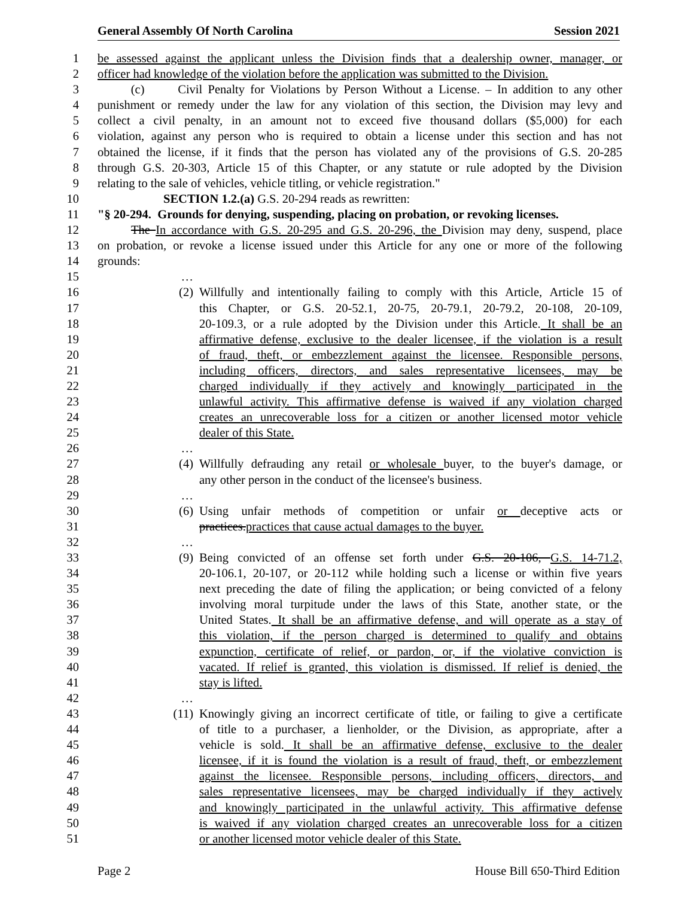General Assembly Of North Carolina Session 2021
1 be assessed against the applicant unless the Division finds that a dealership owner, manager, or
2 officer had knowledge of the violation before the application was submitted to the Division.
3 (c) Civil Penalty for Violations by Person Without a License. – In addition to any other
4 punishment or remedy under the law for any violation of this section, the Division may levy and
5 collect a civil penalty, in an amount not to exceed five thousand dollars ($5,000) for each
6 violation, against any person who is required to obtain a license under this section and has not
7 obtained the license, if it finds that the person has violated any of the provisions of G.S. 20-285
8 through G.S. 20-303, Article 15 of this Chapter, or any statute or rule adopted by the Division
9 relating to the sale of vehicles, vehicle titling, or vehicle registration."
10 SECTION 1.2.(a) G.S. 20-294 reads as rewritten:
11 "§ 20-294. Grounds for denying, suspending, placing on probation, or revoking licenses.
12 The In accordance with G.S. 20-295 and G.S. 20-296, the Division may deny, suspend, place
13 on probation, or revoke a license issued under this Article for any one or more of the following
14 grounds:
15 …
16 (2) Willfully and intentionally failing to comply with this Article, Article 15 of
17 this Chapter, or G.S. 20-52.1, 20-75, 20-79.1, 20-79.2, 20-108, 20-109,
18 20-109.3, or a rule adopted by the Division under this Article. It shall be an
19 affirmative defense, exclusive to the dealer licensee, if the violation is a result
20 of fraud, theft, or embezzlement against the licensee. Responsible persons,
21 including officers, directors, and sales representative licensees, may be
22 charged individually if they actively and knowingly participated in the
23 unlawful activity. This affirmative defense is waived if any violation charged
24 creates an unrecoverable loss for a citizen or another licensed motor vehicle
25 dealer of this State.
26 …
27 (4) Willfully defrauding any retail or wholesale buyer, to the buyer's damage, or
28 any other person in the conduct of the licensee's business.
29 …
30 (6) Using unfair methods of competition or unfair or deceptive acts or
31 practices.practices that cause actual damages to the buyer.
32 …
33 (9) Being convicted of an offense set forth under G.S. 20-106, G.S. 14-71.2,
34 20-106.1, 20-107, or 20-112 while holding such a license or within five years
35 next preceding the date of filing the application; or being convicted of a felony
36 involving moral turpitude under the laws of this State, another state, or the
37 United States. It shall be an affirmative defense, and will operate as a stay of
38 this violation, if the person charged is determined to qualify and obtains
39 expunction, certificate of relief, or pardon, or, if the violative conviction is
40 vacated. If relief is granted, this violation is dismissed. If relief is denied, the
41 stay is lifted.
42 …
43 (11) Knowingly giving an incorrect certificate of title, or failing to give a certificate
44 of title to a purchaser, a lienholder, or the Division, as appropriate, after a
45 vehicle is sold. It shall be an affirmative defense, exclusive to the dealer
46 licensee, if it is found the violation is a result of fraud, theft, or embezzlement
47 against the licensee. Responsible persons, including officers, directors, and
48 sales representative licensees, may be charged individually if they actively
49 and knowingly participated in the unlawful activity. This affirmative defense
50 is waived if any violation charged creates an unrecoverable loss for a citizen
51 or another licensed motor vehicle dealer of this State.
Page 2 House Bill 650-Third Edition